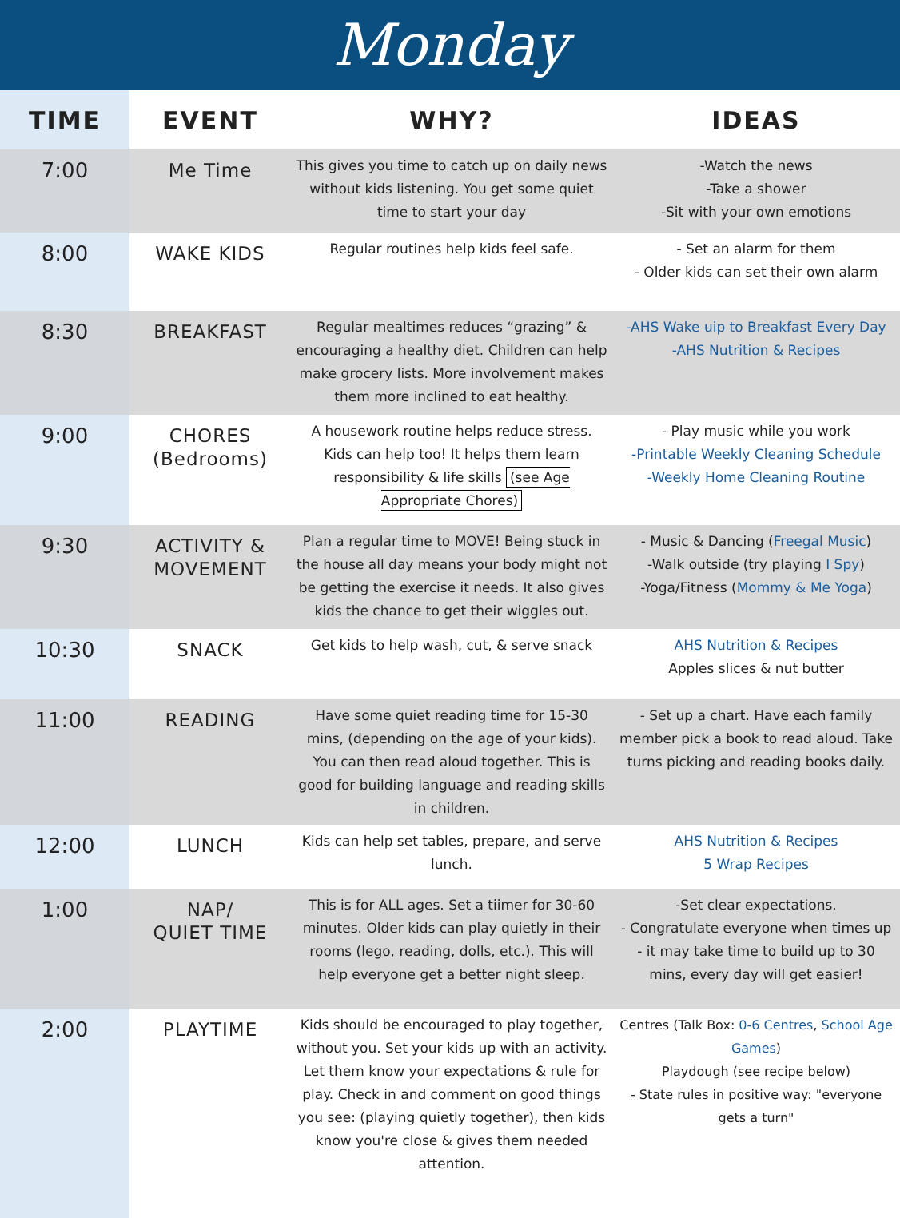Monday
| TIME | EVENT | WHY? | IDEAS |
| --- | --- | --- | --- |
| 7:00 | Me Time | This gives you time to catch up on daily news without kids listening. You get some quiet time to start your day | -Watch the news -Take a shower -Sit with your own emotions |
| 8:00 | WAKE KIDS | Regular routines help kids feel safe. | - Set an alarm for them - Older kids can set their own alarm |
| 8:30 | BREAKFAST | Regular mealtimes reduces “grazing” & encouraging a healthy diet. Children can help make grocery lists. More involvement makes them more inclined to eat healthy. | -AHS Wake uip to Breakfast Every Day -AHS Nutrition & Recipes |
| 9:00 | CHORES (Bedrooms) | A housework routine helps reduce stress. Kids can help too! It helps them learn responsibility & life skills (see Age Appropriate Chores) | - Play music while you work -Printable Weekly Cleaning Schedule -Weekly Home Cleaning Routine |
| 9:30 | ACTIVITY & MOVEMENT | Plan a regular time to MOVE! Being stuck in the house all day means your body might not be getting the exercise it needs. It also gives kids the chance to get their wiggles out. | - Music & Dancing ( Freegal Music ) -Walk outside (try playing I Spy ) -Yoga/Fitness ( Mommy & Me Yoga ) |
| 10:30 | SNACK | Get kids to help wash, cut, & serve snack | AHS Nutrition & Recipes Apples slices & nut butter |
| 11:00 | READING | Have some quiet reading time for 15-30 mins, (depending on the age of your kids). You can then read aloud together. This is good for building language and reading skills in children. | - Set up a chart. Have each family member pick a book to read aloud. Take turns picking and reading books daily. |
| 12:00 | LUNCH | Kids can help set tables, prepare, and serve lunch. | AHS Nutrition & Recipes 5 Wrap Recipes |
| 1:00 | NAP/ QUIET TIME | This is for ALL ages. Set a tiimer for 30-60 minutes. Older kids can play quietly in their rooms (lego, reading, dolls, etc.). This will help everyone get a better night sleep. | -Set clear expectations. - Congratulate everyone when times up - it may take time to build up to 30 mins, every day will get easier! |
| 2:00 | PLAYTIME | Kids should be encouraged to play together, without you. Set your kids up with an activity. Let them know your expectations & rule for play. Check in and comment on good things you see: (playing quietly together), then kids know you're close & gives them needed attention. | Centres (Talk Box: 0-6 Centres , School Age Games ) Playdough (see recipe below) - State rules in positive way: "everyone gets a turn" |